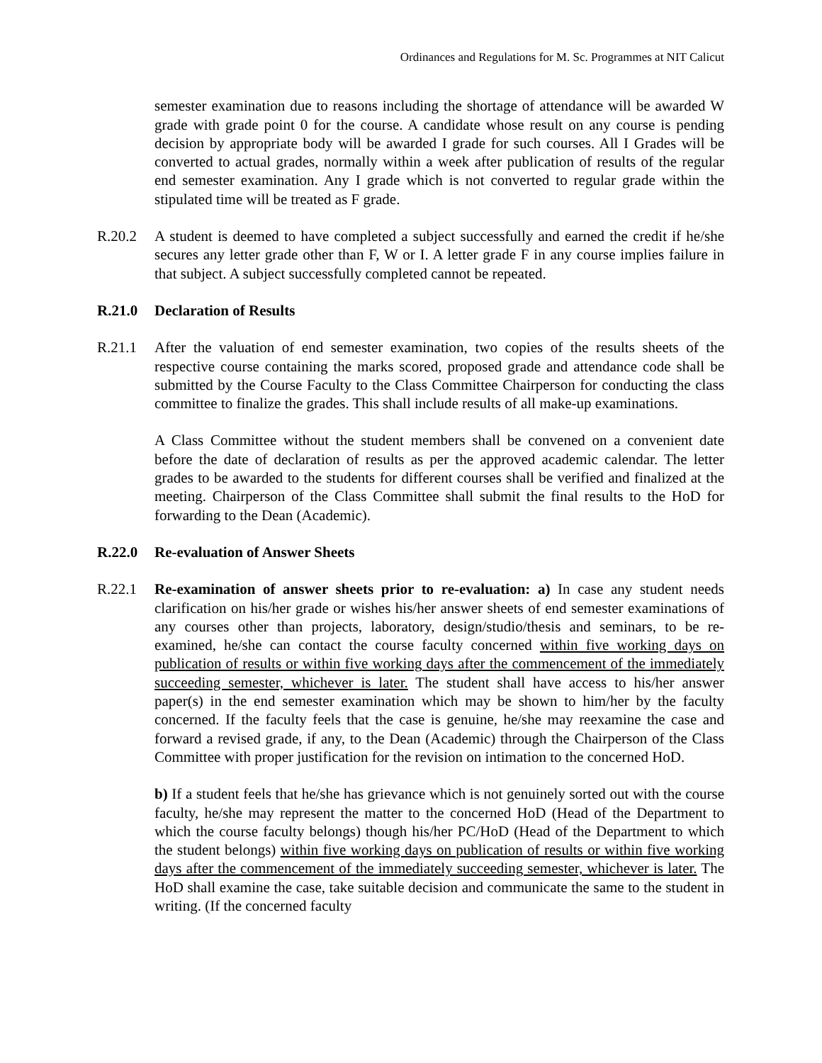Ordinances and Regulations for M. Sc. Programmes at NIT Calicut
semester examination due to reasons including the shortage of attendance will be awarded W grade with grade point 0 for the course. A candidate whose result on any course is pending decision by appropriate body will be awarded I grade for such courses. All I Grades will be converted to actual grades, normally within a week after publication of results of the regular end semester examination. Any I grade which is not converted to regular grade within the stipulated time will be treated as F grade.
R.20.2 A student is deemed to have completed a subject successfully and earned the credit if he/she secures any letter grade other than F, W or I. A letter grade F in any course implies failure in that subject. A subject successfully completed cannot be repeated.
R.21.0 Declaration of Results
R.21.1 After the valuation of end semester examination, two copies of the results sheets of the respective course containing the marks scored, proposed grade and attendance code shall be submitted by the Course Faculty to the Class Committee Chairperson for conducting the class committee to finalize the grades. This shall include results of all make-up examinations.
A Class Committee without the student members shall be convened on a convenient date before the date of declaration of results as per the approved academic calendar. The letter grades to be awarded to the students for different courses shall be verified and finalized at the meeting. Chairperson of the Class Committee shall submit the final results to the HoD for forwarding to the Dean (Academic).
R.22.0 Re-evaluation of Answer Sheets
R.22.1 Re-examination of answer sheets prior to re-evaluation: a) In case any student needs clarification on his/her grade or wishes his/her answer sheets of end semester examinations of any courses other than projects, laboratory, design/studio/thesis and seminars, to be re-examined, he/she can contact the course faculty concerned within five working days on publication of results or within five working days after the commencement of the immediately succeeding semester, whichever is later. The student shall have access to his/her answer paper(s) in the end semester examination which may be shown to him/her by the faculty concerned. If the faculty feels that the case is genuine, he/she may reexamine the case and forward a revised grade, if any, to the Dean (Academic) through the Chairperson of the Class Committee with proper justification for the revision on intimation to the concerned HoD.
b) If a student feels that he/she has grievance which is not genuinely sorted out with the course faculty, he/she may represent the matter to the concerned HoD (Head of the Department to which the course faculty belongs) though his/her PC/HoD (Head of the Department to which the student belongs) within five working days on publication of results or within five working days after the commencement of the immediately succeeding semester, whichever is later. The HoD shall examine the case, take suitable decision and communicate the same to the student in writing. (If the concerned faculty